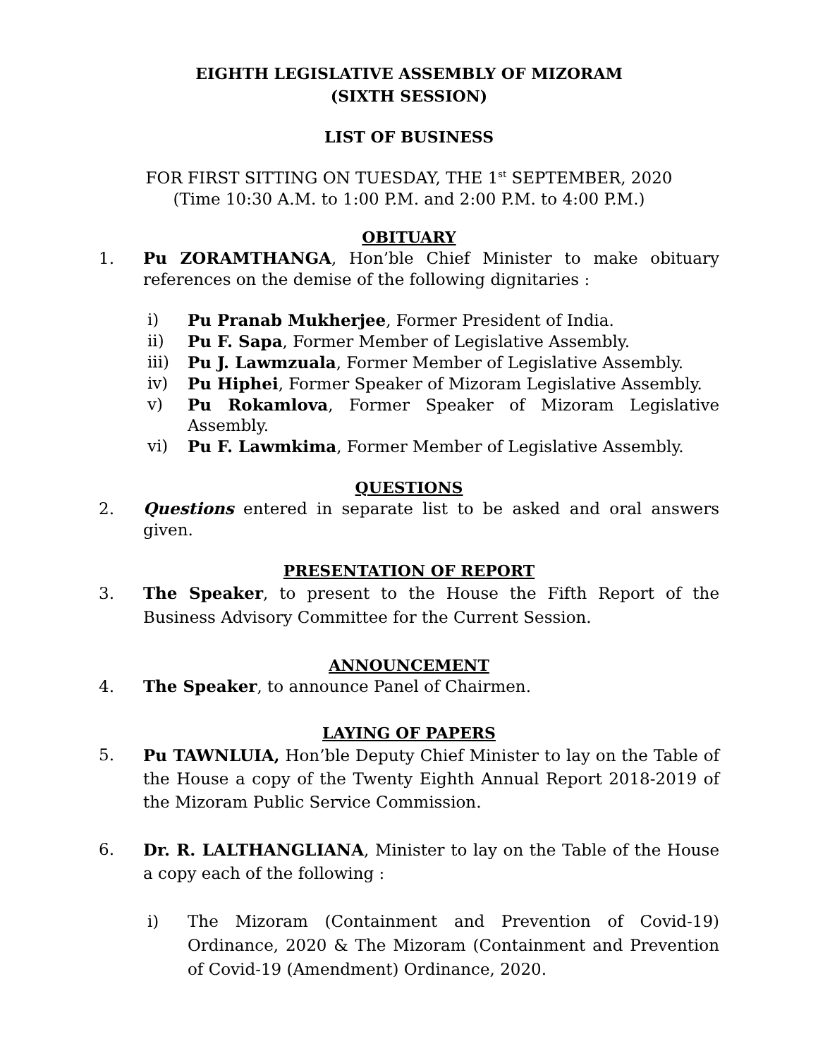EIGHTH LEGISLATIVE ASSEMBLY OF MIZORAM
(SIXTH SESSION)
LIST OF BUSINESS
FOR FIRST SITTING ON TUESDAY, THE 1<sup>st</sup> SEPTEMBER, 2020
(Time 10:30 A.M. to 1:00 P.M. and 2:00 P.M. to 4:00 P.M.)
OBITUARY
1. Pu ZORAMTHANGA, Hon’ble Chief Minister to make obituary references on the demise of the following dignitaries :
i) Pu Pranab Mukherjee, Former President of India.
ii) Pu F. Sapa, Former Member of Legislative Assembly.
iii) Pu J. Lawmzuala, Former Member of Legislative Assembly.
iv) Pu Hiphei, Former Speaker of Mizoram Legislative Assembly.
v) Pu Rokamlova, Former Speaker of Mizoram Legislative Assembly.
vi) Pu F. Lawmkima, Former Member of Legislative Assembly.
QUESTIONS
2. Questions entered in separate list to be asked and oral answers given.
PRESENTATION OF REPORT
3. The Speaker, to present to the House the Fifth Report of the Business Advisory Committee for the Current Session.
ANNOUNCEMENT
4. The Speaker, to announce Panel of Chairmen.
LAYING OF PAPERS
5. Pu TAWNLUIA, Hon’ble Deputy Chief Minister to lay on the Table of the House a copy of the Twenty Eighth Annual Report 2018-2019 of the Mizoram Public Service Commission.
6. Dr. R. LALTHANGLIANA, Minister to lay on the Table of the House a copy each of the following :
i) The Mizoram (Containment and Prevention of Covid-19) Ordinance, 2020 & The Mizoram (Containment and Prevention of Covid-19 (Amendment) Ordinance, 2020.